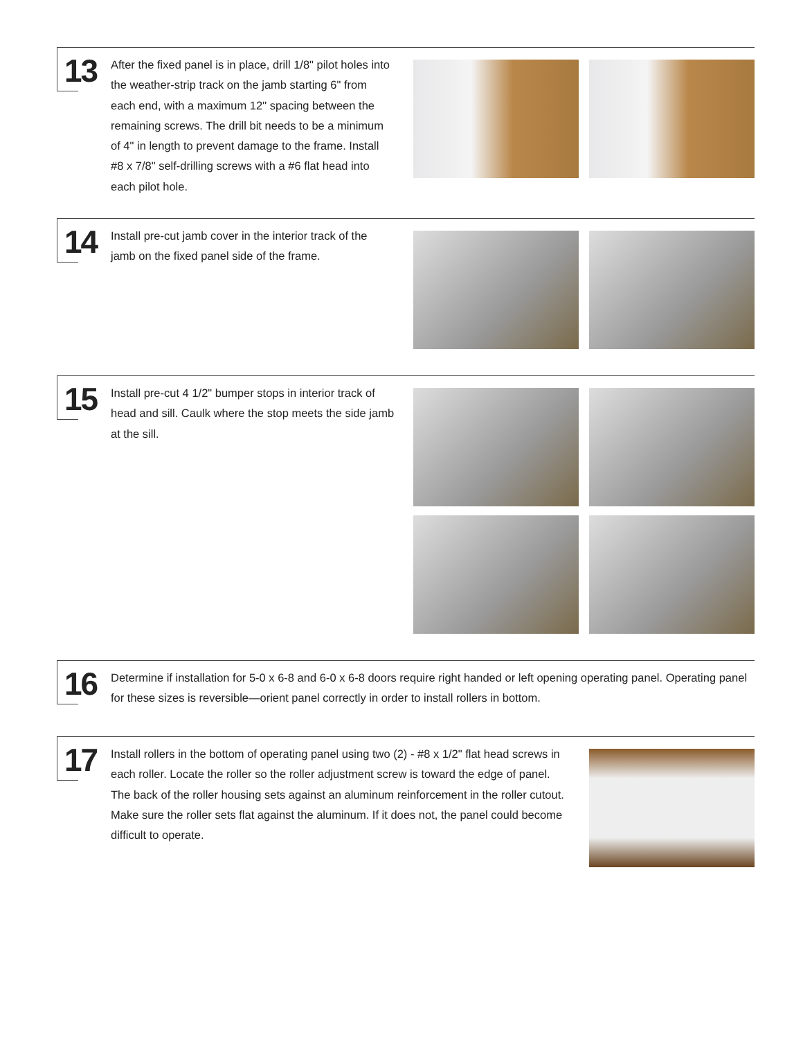13
After the fixed panel is in place, drill 1/8" pilot holes into the weather-strip track on the jamb starting 6" from each end, with a maximum 12" spacing between the remaining screws. The drill bit needs to be a minimum of 4" in length to prevent damage to the frame. Install #8 x 7/8" self-drilling screws with a #6 flat head into each pilot hole.
14
Install pre-cut jamb cover in the interior track of the jamb on the fixed panel side of the frame.
15
Install pre-cut 4 1/2" bumper stops in interior track of head and sill. Caulk where the stop meets the side jamb at the sill.
16
Determine if installation for 5-0 x 6-8 and 6-0 x 6-8 doors require right handed or left opening operating panel. Operating panel for these sizes is reversible—orient panel correctly in order to install rollers in bottom.
17
Install rollers in the bottom of operating panel using two (2) - #8 x 1/2" flat head screws in each roller. Locate the roller so the roller adjustment screw is toward the edge of panel. The back of the roller housing sets against an aluminum reinforcement in the roller cutout. Make sure the roller sets flat against the aluminum. If it does not, the panel could become difficult to operate.